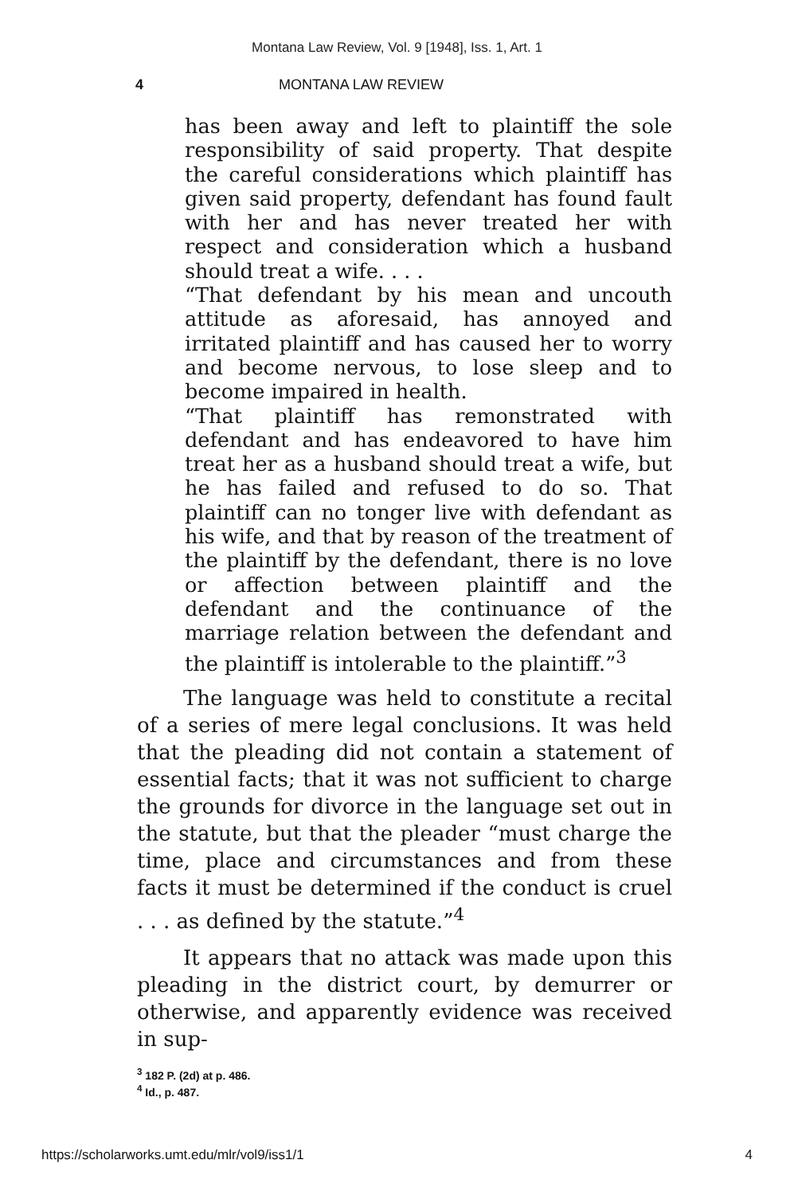Montana Law Review, Vol. 9 [1948], Iss. 1, Art. 1
4 MONTANA LAW REVIEW
has been away and left to plaintiff the sole responsibility of said property. That despite the careful considerations which plaintiff has given said property, defendant has found fault with her and has never treated her with respect and consideration which a husband should treat a wife. . . .
“That defendant by his mean and uncouth attitude as aforesaid, has annoyed and irritated plaintiff and has caused her to worry and become nervous, to lose sleep and to become impaired in health.
“That plaintiff has remonstrated with defendant and has endeavored to have him treat her as a husband should treat a wife, but he has failed and refused to do so. That plaintiff can no tonger live with defendant as his wife, and that by reason of the treatment of the plaintiff by the defendant, there is no love or affection between plaintiff and the defendant and the continuance of the marriage relation between the defendant and the plaintiff is intolerable to the plaintiff.”<sup>3</sup>
The language was held to constitute a recital of a series of mere legal conclusions. It was held that the pleading did not contain a statement of essential facts; that it was not sufficient to charge the grounds for divorce in the language set out in the statute, but that the pleader “must charge the time, place and circumstances and from these facts it must be determined if the conduct is cruel . . . as defined by the statute.”<sup>4</sup>
It appears that no attack was made upon this pleading in the district court, by demurrer or otherwise, and apparently evidence was received in sup-
<sup>3</sup> 182 P. (2d) at p. 486.
<sup>4</sup> Id., p. 487.
https://scholarworks.umt.edu/mlr/vol9/iss1/1 4